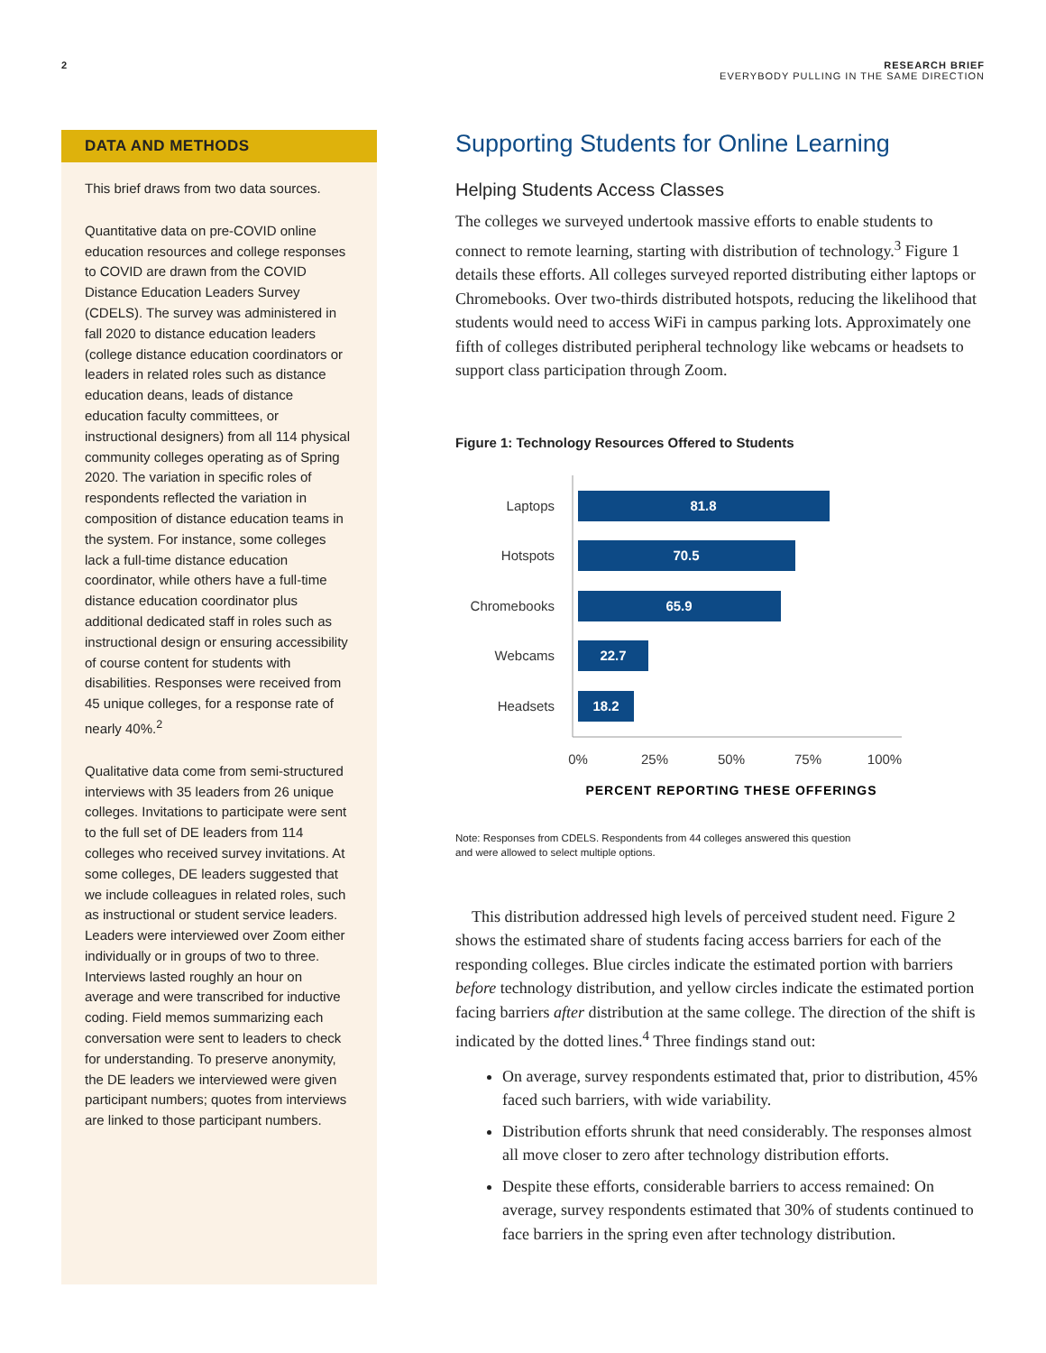2 RESEARCH BRIEF
EVERYBODY PULLING IN THE SAME DIRECTION
DATA AND METHODS
This brief draws from two data sources.
Quantitative data on pre-COVID online education resources and college responses to COVID are drawn from the COVID Distance Education Leaders Survey (CDELS). The survey was administered in fall 2020 to distance education leaders (college distance education coordinators or leaders in related roles such as distance education deans, leads of distance education faculty committees, or instructional designers) from all 114 physical community colleges operating as of Spring 2020. The variation in specific roles of respondents reflected the variation in composition of distance education teams in the system. For instance, some colleges lack a full-time distance education coordinator, while others have a full-time distance education coordinator plus additional dedicated staff in roles such as instructional design or ensuring accessibility of course content for students with disabilities. Responses were received from 45 unique colleges, for a response rate of nearly 40%.<sup>2</sup>
Qualitative data come from semi-structured interviews with 35 leaders from 26 unique colleges. Invitations to participate were sent to the full set of DE leaders from 114 colleges who received survey invitations. At some colleges, DE leaders suggested that we include colleagues in related roles, such as instructional or student service leaders. Leaders were interviewed over Zoom either individually or in groups of two to three. Interviews lasted roughly an hour on average and were transcribed for inductive coding. Field memos summarizing each conversation were sent to leaders to check for understanding. To preserve anonymity, the DE leaders we interviewed were given participant numbers; quotes from interviews are linked to those participant numbers.
Supporting Students for Online Learning
Helping Students Access Classes
The colleges we surveyed undertook massive efforts to enable students to connect to remote learning, starting with distribution of technology.<sup>3</sup> Figure 1 details these efforts. All colleges surveyed reported distributing either laptops or Chromebooks. Over two-thirds distributed hotspots, reducing the likelihood that students would need to access WiFi in campus parking lots. Approximately one fifth of colleges distributed peripheral technology like webcams or headsets to support class participation through Zoom.
Figure 1: Technology Resources Offered to Students
81.8
70.5
65.9
22.7
18.2
Laptops
Hotspots
Chromebooks
Webcams
Headsets
0%
25%
50%
75%
100%
PERCENT REPORTING THESE OFFERINGS
Note: Responses from CDELS. Respondents from 44 colleges answered this question
and were allowed to select multiple options.
This distribution addressed high levels of perceived student need. Figure 2 shows the estimated share of students facing access barriers for each of the responding colleges. Blue circles indicate the estimated portion with barriers before technology distribution, and yellow circles indicate the estimated portion facing barriers after distribution at the same college. The direction of the shift is indicated by the dotted lines.<sup>4</sup> Three findings stand out:
On average, survey respondents estimated that, prior to distribution, 45% faced such barriers, with wide variability.
Distribution efforts shrunk that need considerably. The responses almost all move closer to zero after technology distribution efforts.
Despite these efforts, considerable barriers to access remained: On average, survey respondents estimated that 30% of students continued to face barriers in the spring even after technology distribution.